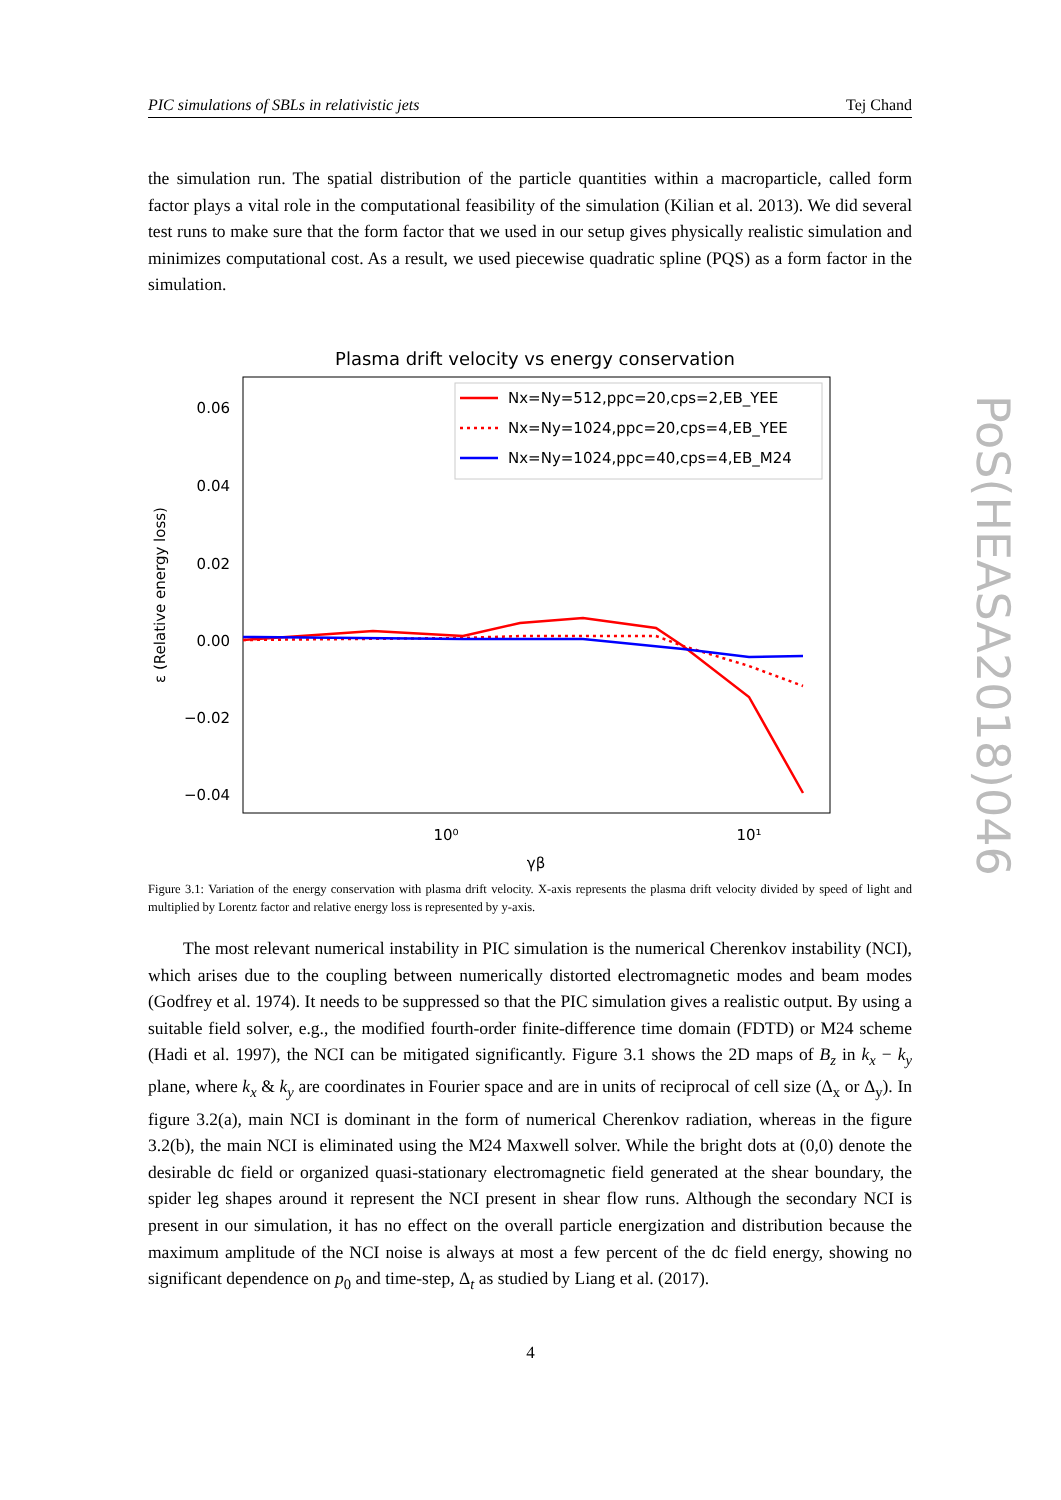PIC simulations of SBLs in relativistic jets Tej Chand
the simulation run. The spatial distribution of the particle quantities within a macroparticle, called form factor plays a vital role in the computational feasibility of the simulation (Kilian et al. 2013). We did several test runs to make sure that the form factor that we used in our setup gives physically realistic simulation and minimizes computational cost. As a result, we used piecewise quadratic spline (PQS) as a form factor in the simulation.
Plasma drift velocity vs energy conservation
0.06
0.04
0.02
0.00
−0.02
−0.04
10⁰
10¹
γβ
ε (Relative energy loss)
Nx=Ny=512,ppc=20,cps=2,EB_YEE
Nx=Ny=1024,ppc=20,cps=4,EB_YEE
Nx=Ny=1024,ppc=40,cps=4,EB_M24
Figure 3.1: Variation of the energy conservation with plasma drift velocity. X-axis represents the plasma drift velocity divided by speed of light and multiplied by Lorentz factor and relative energy loss is represented by y-axis.
  The most relevant numerical instability in PIC simulation is the numerical Cherenkov instability (NCI), which arises due to the coupling between numerically distorted electromagnetic modes and beam modes (Godfrey et al. 1974). It needs to be suppressed so that the PIC simulation gives a realistic output. By using a suitable field solver, e.g., the modified fourth-order finite-difference time domain (FDTD) or M24 scheme (Hadi et al. 1997), the NCI can be mitigated significantly. Figure 3.1 shows the 2D maps of B<sub>z</sub> in k<sub>x</sub> − k<sub>y</sub> plane, where k<sub>x</sub> & k<sub>y</sub> are coordinates in Fourier space and are in units of reciprocal of cell size (Δ<sub>x</sub> or Δ<sub>y</sub>). In figure 3.2(a), main NCI is dominant in the form of numerical Cherenkov radiation, whereas in the figure 3.2(b), the main NCI is eliminated using the M24 Maxwell solver. While the bright dots at (0,0) denote the desirable dc field or organized quasi-stationary electromagnetic field generated at the shear boundary, the spider leg shapes around it represent the NCI present in shear flow runs. Although the secondary NCI is present in our simulation, it has no effect on the overall particle energization and distribution because the maximum amplitude of the NCI noise is always at most a few percent of the dc field energy, showing no significant dependence on p<sub>0</sub> and time-step, Δ<sub>t</sub> as studied by Liang et al. (2017).
PoS(HEASA2018)046
4